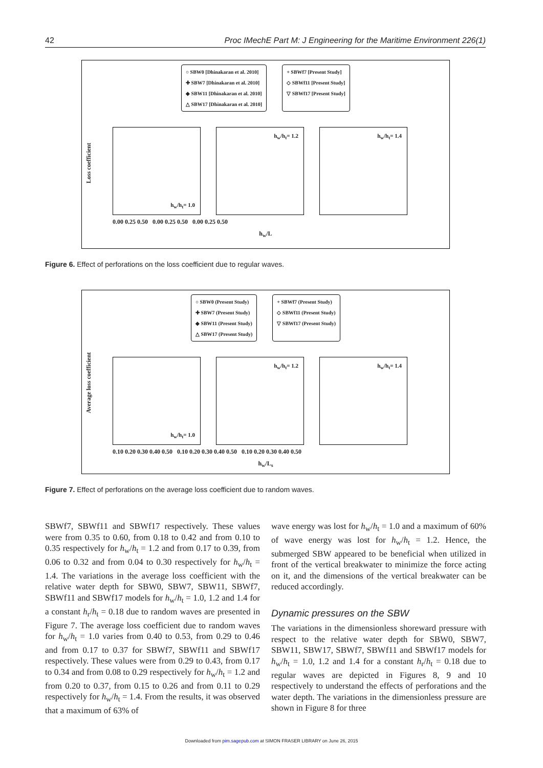42 Proc IMechE Part M: J Engineering for the Maritime Environment 226(1)
○ SBW0 [Dhinakaran et al. 2010]
✚ SBW7 [Dhinakaran et al. 2010]
◆ SBW11 [Dhinakaran et al. 2010]
△ SBW17 [Dhinakaran et al. 2010]
+ SBWf7 [Present Study]
◇ SBWf11 [Present Study]
▽ SBWf17 [Present Study]
Loss coefficient
h<sub>w</sub>/h<sub>t</sub>= 1.0
h<sub>w</sub>/h<sub>t</sub>= 1.2
h<sub>w</sub>/h<sub>t</sub>= 1.4
0.00 0.25 0.50 0.00 0.25 0.50 0.00 0.25 0.50
h<sub>w</sub>/L
Figure 6. Effect of perforations on the loss coefficient due to regular waves.
○ SBW0 (Present Study)
✚ SBW7 (Present Study)
◆ SBW11 (Present Study)
△ SBW17 (Present Study)
+ SBWf7 (Present Study)
◇ SBWf11 (Present Study)
▽ SBWf17 (Present Study)
Average loss coefficient
h<sub>w</sub>/h<sub>t</sub>= 1.0
h<sub>w</sub>/h<sub>t</sub>= 1.2
h<sub>w</sub>/h<sub>t</sub>= 1.4
0.10 0.20 0.30 0.40 0.50 0.10 0.20 0.30 0.40 0.50 0.10 0.20 0.30 0.40 0.50
h<sub>w</sub>/L<sub>s</sub>
Figure 7. Effect of perforations on the average loss coefficient due to random waves.
SBWf7, SBWf11 and SBWf17 respectively. These values were from 0.35 to 0.60, from 0.18 to 0.42 and from 0.10 to 0.35 respectively for h<sub>w</sub>/h<sub>t</sub> = 1.2 and from 0.17 to 0.39, from 0.06 to 0.32 and from 0.04 to 0.30 respectively for h<sub>w</sub>/h<sub>t</sub> = 1.4. The variations in the average loss coefficient with the relative water depth for SBW0, SBW7, SBW11, SBWf7, SBWf11 and SBWf17 models for h<sub>w</sub>/h<sub>t</sub> = 1.0, 1.2 and 1.4 for a constant h<sub>r</sub>/h<sub>t</sub> = 0.18 due to random waves are presented in Figure 7. The average loss coefficient due to random waves for h<sub>w</sub>/h<sub>t</sub> = 1.0 varies from 0.40 to 0.53, from 0.29 to 0.46 and from 0.17 to 0.37 for SBWf7, SBWf11 and SBWf17 respectively. These values were from 0.29 to 0.43, from 0.17 to 0.34 and from 0.08 to 0.29 respectively for h<sub>w</sub>/h<sub>t</sub> = 1.2 and from 0.20 to 0.37, from 0.15 to 0.26 and from 0.11 to 0.29 respectively for h<sub>w</sub>/h<sub>t</sub> = 1.4. From the results, it was observed that a maximum of 63% of
wave energy was lost for h<sub>w</sub>/h<sub>t</sub> = 1.0 and a maximum of 60% of wave energy was lost for h<sub>w</sub>/h<sub>t</sub> = 1.2. Hence, the submerged SBW appeared to be beneficial when utilized in front of the vertical breakwater to minimize the force acting on it, and the dimensions of the vertical breakwater can be reduced accordingly.
Dynamic pressures on the SBW
The variations in the dimensionless shoreward pressure with respect to the relative water depth for SBW0, SBW7, SBW11, SBW17, SBWf7, SBWf11 and SBWf17 models for h<sub>w</sub>/h<sub>t</sub> = 1.0, 1.2 and 1.4 for a constant h<sub>r</sub>/h<sub>t</sub> = 0.18 due to regular waves are depicted in Figures 8, 9 and 10 respectively to understand the effects of perforations and the water depth. The variations in the dimensionless pressure are shown in Figure 8 for three
Downloaded from pim.sagepub.com at SIMON FRASER LIBRARY on June 26, 2015